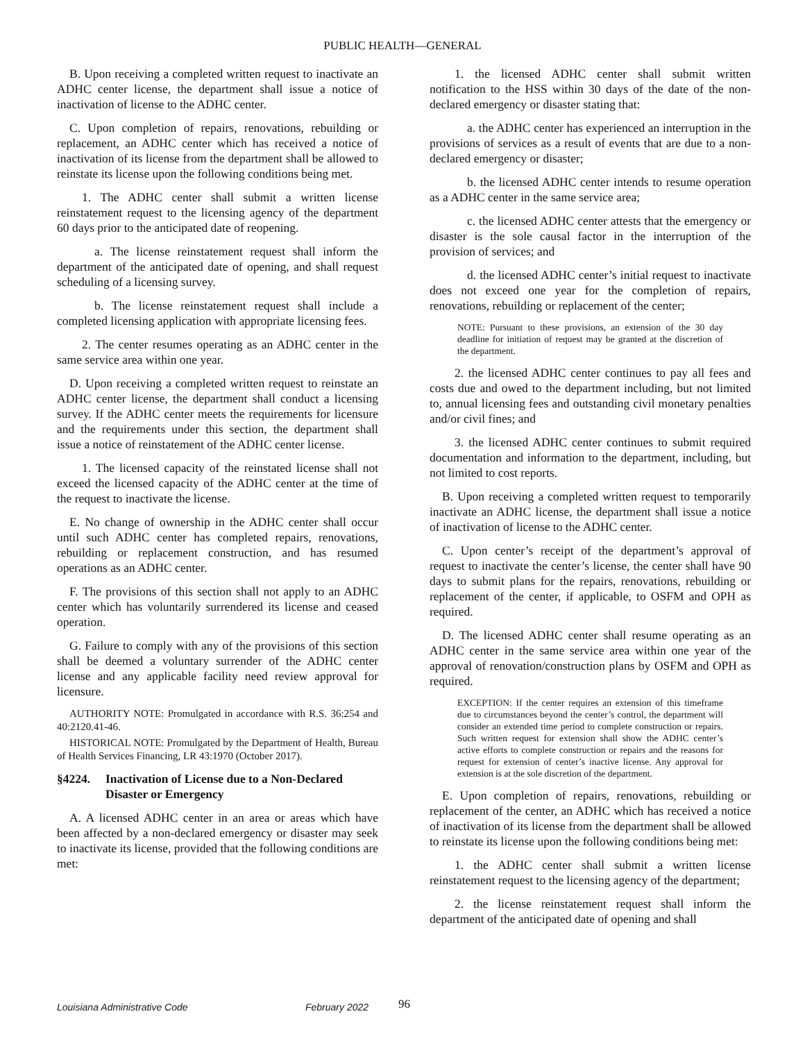PUBLIC HEALTH—GENERAL
B. Upon receiving a completed written request to inactivate an ADHC center license, the department shall issue a notice of inactivation of license to the ADHC center.
C. Upon completion of repairs, renovations, rebuilding or replacement, an ADHC center which has received a notice of inactivation of its license from the department shall be allowed to reinstate its license upon the following conditions being met.
1. The ADHC center shall submit a written license reinstatement request to the licensing agency of the department 60 days prior to the anticipated date of reopening.
a. The license reinstatement request shall inform the department of the anticipated date of opening, and shall request scheduling of a licensing survey.
b. The license reinstatement request shall include a completed licensing application with appropriate licensing fees.
2. The center resumes operating as an ADHC center in the same service area within one year.
D. Upon receiving a completed written request to reinstate an ADHC center license, the department shall conduct a licensing survey. If the ADHC center meets the requirements for licensure and the requirements under this section, the department shall issue a notice of reinstatement of the ADHC center license.
1. The licensed capacity of the reinstated license shall not exceed the licensed capacity of the ADHC center at the time of the request to inactivate the license.
E. No change of ownership in the ADHC center shall occur until such ADHC center has completed repairs, renovations, rebuilding or replacement construction, and has resumed operations as an ADHC center.
F. The provisions of this section shall not apply to an ADHC center which has voluntarily surrendered its license and ceased operation.
G. Failure to comply with any of the provisions of this section shall be deemed a voluntary surrender of the ADHC center license and any applicable facility need review approval for licensure.
AUTHORITY NOTE: Promulgated in accordance with R.S. 36:254 and 40:2120.41-46.
HISTORICAL NOTE: Promulgated by the Department of Health, Bureau of Health Services Financing, LR 43:1970 (October 2017).
§4224. Inactivation of License due to a Non-Declared Disaster or Emergency
A. A licensed ADHC center in an area or areas which have been affected by a non-declared emergency or disaster may seek to inactivate its license, provided that the following conditions are met:
1. the licensed ADHC center shall submit written notification to the HSS within 30 days of the date of the non-declared emergency or disaster stating that:
a. the ADHC center has experienced an interruption in the provisions of services as a result of events that are due to a non-declared emergency or disaster;
b. the licensed ADHC center intends to resume operation as a ADHC center in the same service area;
c. the licensed ADHC center attests that the emergency or disaster is the sole causal factor in the interruption of the provision of services; and
d. the licensed ADHC center’s initial request to inactivate does not exceed one year for the completion of repairs, renovations, rebuilding or replacement of the center;
NOTE: Pursuant to these provisions, an extension of the 30 day deadline for initiation of request may be granted at the discretion of the department.
2. the licensed ADHC center continues to pay all fees and costs due and owed to the department including, but not limited to, annual licensing fees and outstanding civil monetary penalties and/or civil fines; and
3. the licensed ADHC center continues to submit required documentation and information to the department, including, but not limited to cost reports.
B. Upon receiving a completed written request to temporarily inactivate an ADHC license, the department shall issue a notice of inactivation of license to the ADHC center.
C. Upon center’s receipt of the department’s approval of request to inactivate the center’s license, the center shall have 90 days to submit plans for the repairs, renovations, rebuilding or replacement of the center, if applicable, to OSFM and OPH as required.
D. The licensed ADHC center shall resume operating as an ADHC center in the same service area within one year of the approval of renovation/construction plans by OSFM and OPH as required.
EXCEPTION: If the center requires an extension of this timeframe due to circumstances beyond the center’s control, the department will consider an extended time period to complete construction or repairs. Such written request for extension shall show the ADHC center’s active efforts to complete construction or repairs and the reasons for request for extension of center’s inactive license. Any approval for extension is at the sole discretion of the department.
E. Upon completion of repairs, renovations, rebuilding or replacement of the center, an ADHC which has received a notice of inactivation of its license from the department shall be allowed to reinstate its license upon the following conditions being met:
1. the ADHC center shall submit a written license reinstatement request to the licensing agency of the department;
2. the license reinstatement request shall inform the department of the anticipated date of opening and shall
Louisiana Administrative Code February 2022 96